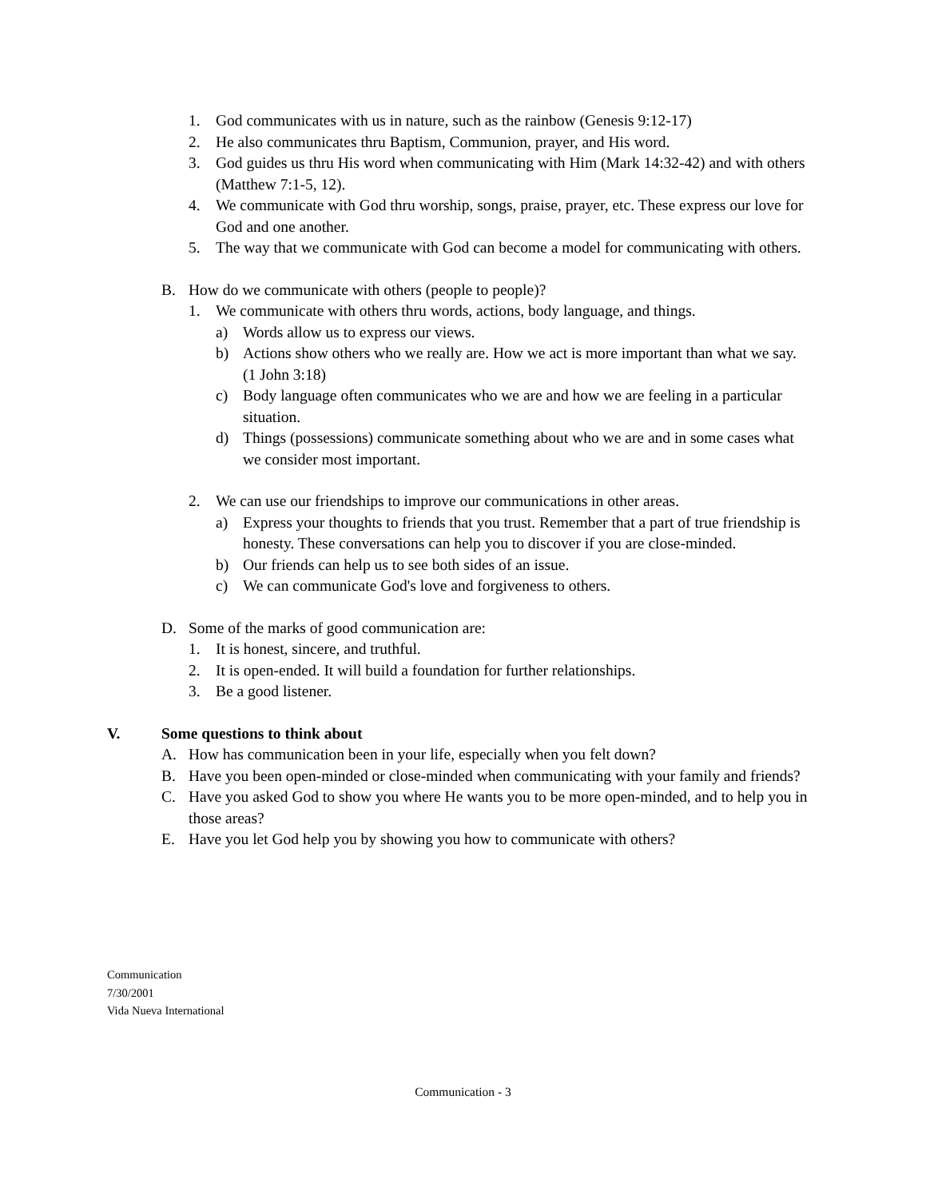1. God communicates with us in nature, such as the rainbow (Genesis 9:12-17)
2. He also communicates thru Baptism, Communion, prayer, and His word.
3. God guides us thru His word when communicating with Him (Mark 14:32-42) and with others (Matthew 7:1-5, 12).
4. We communicate with God thru worship, songs, praise, prayer, etc. These express our love for God and one another.
5. The way that we communicate with God can become a model for communicating with others.
B. How do we communicate with others (people to people)?
1. We communicate with others thru words, actions, body language, and things.
a) Words allow us to express our views.
b) Actions show others who we really are. How we act is more important than what we say. (1 John 3:18)
c) Body language often communicates who we are and how we are feeling in a particular situation.
d) Things (possessions) communicate something about who we are and in some cases what we consider most important.
2. We can use our friendships to improve our communications in other areas.
a) Express your thoughts to friends that you trust. Remember that a part of true friendship is honesty. These conversations can help you to discover if you are close-minded.
b) Our friends can help us to see both sides of an issue.
c) We can communicate God's love and forgiveness to others.
D. Some of the marks of good communication are:
1. It is honest, sincere, and truthful.
2. It is open-ended. It will build a foundation for further relationships.
3. Be a good listener.
V. Some questions to think about
A. How has communication been in your life, especially when you felt down?
B. Have you been open-minded or close-minded when communicating with your family and friends?
C. Have you asked God to show you where He wants you to be more open-minded, and to help you in those areas?
E. Have you let God help you by showing you how to communicate with others?
Communication
7/30/2001
Vida Nueva International
Communication - 3